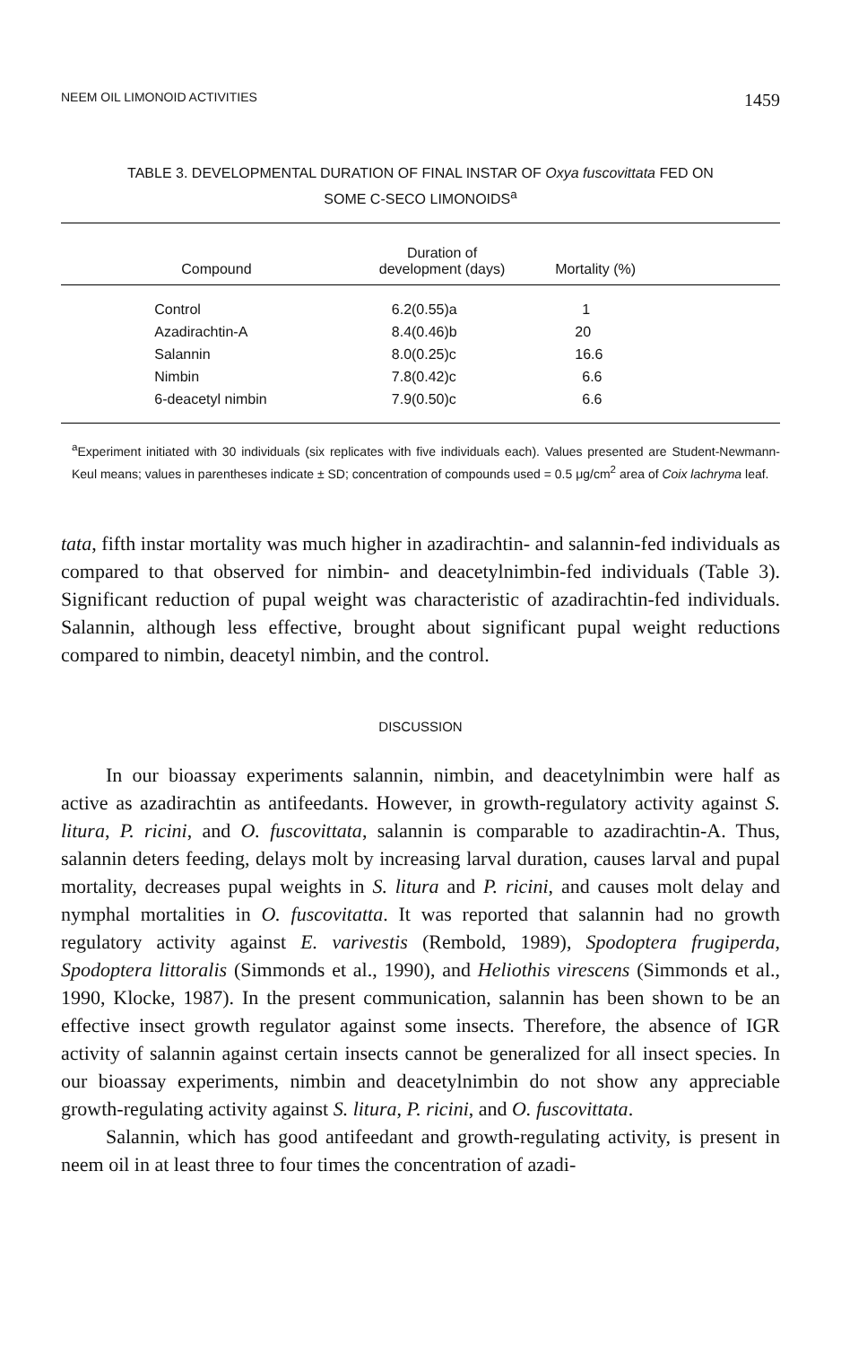NEEM OIL LIMONOID ACTIVITIES 1459
TABLE 3. DEVELOPMENTAL DURATION OF FINAL INSTAR OF Oxya fuscovittata FED ON
SOME C-SECO LIMONOIDS<sup>a</sup>
| | Compound | Duration of development (days) | Mortality (%) |
| --- | --- | --- | --- |
| | Control | 6.2(0.55)a | 1 |
| | Azadirachtin-A | 8.4(0.46)b | 20 |
| | Salannin | 8.0(0.25)c | 16.6 |
| | Nimbin | 7.8(0.42)c | 6.6 |
| | 6-deacetyl nimbin | 7.9(0.50)c | 6.6 |
<sup>a</sup> Experiment initiated with 30 individuals (six replicates with five individuals each). Values presented are Student-Newmann-Keul means; values in parentheses indicate ± SD; concentration of compounds used = 0.5 μg/cm<sup>2</sup> area of Coix lachryma leaf.
tata, fifth instar mortality was much higher in azadirachtin- and salannin-fed individuals as compared to that observed for nimbin- and deacetylnimbin-fed individuals (Table 3). Significant reduction of pupal weight was characteristic of azadirachtin-fed individuals. Salannin, although less effective, brought about significant pupal weight reductions compared to nimbin, deacetyl nimbin, and the control.
DISCUSSION
In our bioassay experiments salannin, nimbin, and deacetylnimbin were half as active as azadirachtin as antifeedants. However, in growth-regulatory activity against S. litura, P. ricini, and O. fuscovittata, salannin is comparable to azadirachtin-A. Thus, salannin deters feeding, delays molt by increasing larval duration, causes larval and pupal mortality, decreases pupal weights in S. litura and P. ricini, and causes molt delay and nymphal mortalities in O. fuscovitatta. It was reported that salannin had no growth regulatory activity against E. varivestis (Rembold, 1989), Spodoptera frugiperda, Spodoptera littoralis (Simmonds et al., 1990), and Heliothis virescens (Simmonds et al., 1990, Klocke, 1987). In the present communication, salannin has been shown to be an effective insect growth regulator against some insects. Therefore, the absence of IGR activity of salannin against certain insects cannot be generalized for all insect species. In our bioassay experiments, nimbin and deacetylnimbin do not show any appreciable growth-regulating activity against S. litura, P. ricini, and O. fuscovittata.
Salannin, which has good antifeedant and growth-regulating activity, is present in neem oil in at least three to four times the concentration of azadi-